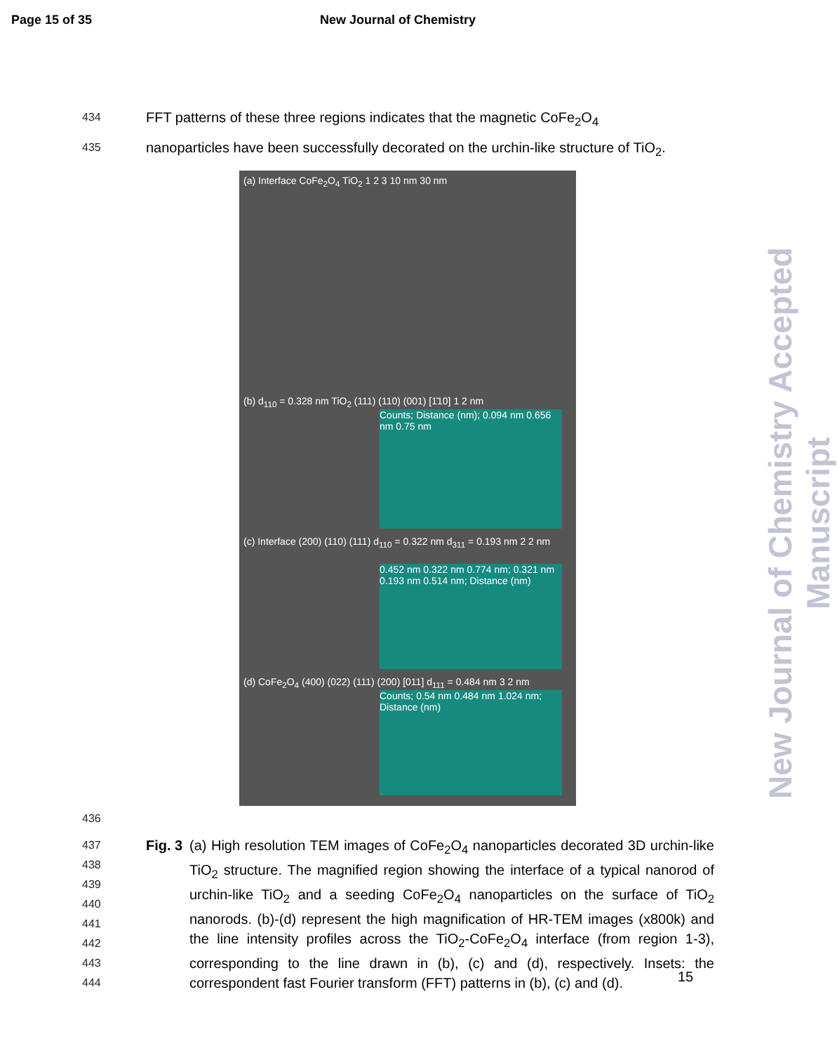Page 15 of 35 New Journal of Chemistry
434
FFT patterns of these three regions indicates that the magnetic CoFe<sub>2</sub>O<sub>4</sub>
435
nanoparticles have been successfully decorated on the urchin-like structure of TiO<sub>2</sub>.
(a) Interface CoFe<sub>2</sub>O<sub>4</sub> TiO<sub>2</sub> 1 2 3 10 nm 30 nm
(b) d<sub>110</sub> = 0.328 nm TiO<sub>2</sub> (111) (110) (001) [1̄10] 1 2 nm
Counts; Distance (nm); 0.094 nm 0.656 nm 0.75 nm
(c) Interface (200) (110) (111) d<sub>110</sub> = 0.322 nm d<sub>311</sub> = 0.193 nm 2 2 nm
0.452 nm 0.322 nm 0.774 nm; 0.321 nm 0.193 nm 0.514 nm; Distance (nm)
(d) CoFe<sub>2</sub>O<sub>4</sub> (400) (022) (111) (200) [011] d<sub>111</sub> = 0.484 nm 3 2 nm
Counts; 0.54 nm 0.484 nm 1.024 nm; Distance (nm)
436
437
438
439
440
441
442
443
444
Fig. 3
(a) High resolution TEM images of CoFe<sub>2</sub>O<sub>4</sub> nanoparticles decorated 3D urchin-like TiO<sub>2</sub> structure. The magnified region showing the interface of a typical nanorod of urchin-like TiO<sub>2</sub> and a seeding CoFe<sub>2</sub>O<sub>4</sub> nanoparticles on the surface of TiO<sub>2</sub> nanorods. (b)-(d) represent the high magnification of HR-TEM images (x800k) and the line intensity profiles across the TiO<sub>2</sub>-CoFe<sub>2</sub>O<sub>4</sub> interface (from region 1-3), corresponding to the line drawn in (b), (c) and (d), respectively. Insets: the correspondent fast Fourier transform (FFT) patterns in (b), (c) and (d).
15
New Journal of Chemistry Accepted Manuscript